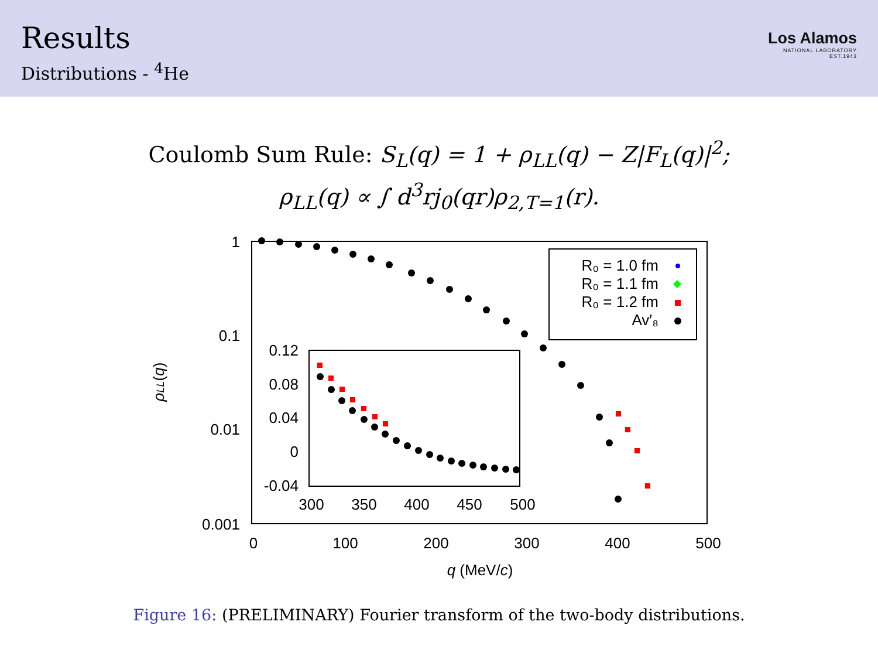Results
Distributions - <sup>4</sup>He
Los Alamos
NATIONAL LABORATORY
EST.1943
Coulomb Sum Rule: S<sub>L</sub>(q) = 1 + ρ<sub>LL</sub>(q) − Z|F<sub>L</sub>(q)|<sup>2</sup>;
ρ<sub>LL</sub>(q) ∝ ∫ d<sup>3</sup>rj<sub>0</sub>(qr)ρ<sub>2,T=1</sub>(r).
1
0.1
0.01
0.001
0
100
200
300
400
500
q (MeV/c)
ρLL(q)
R₀ = 1.0 fm
R₀ = 1.1 fm
R₀ = 1.2 fm
Av′₈
0.12
0.08
0.04
0
-0.04
300
350
400
450
500
Figure 16: (PRELIMINARY) Fourier transform of the two-body distributions.